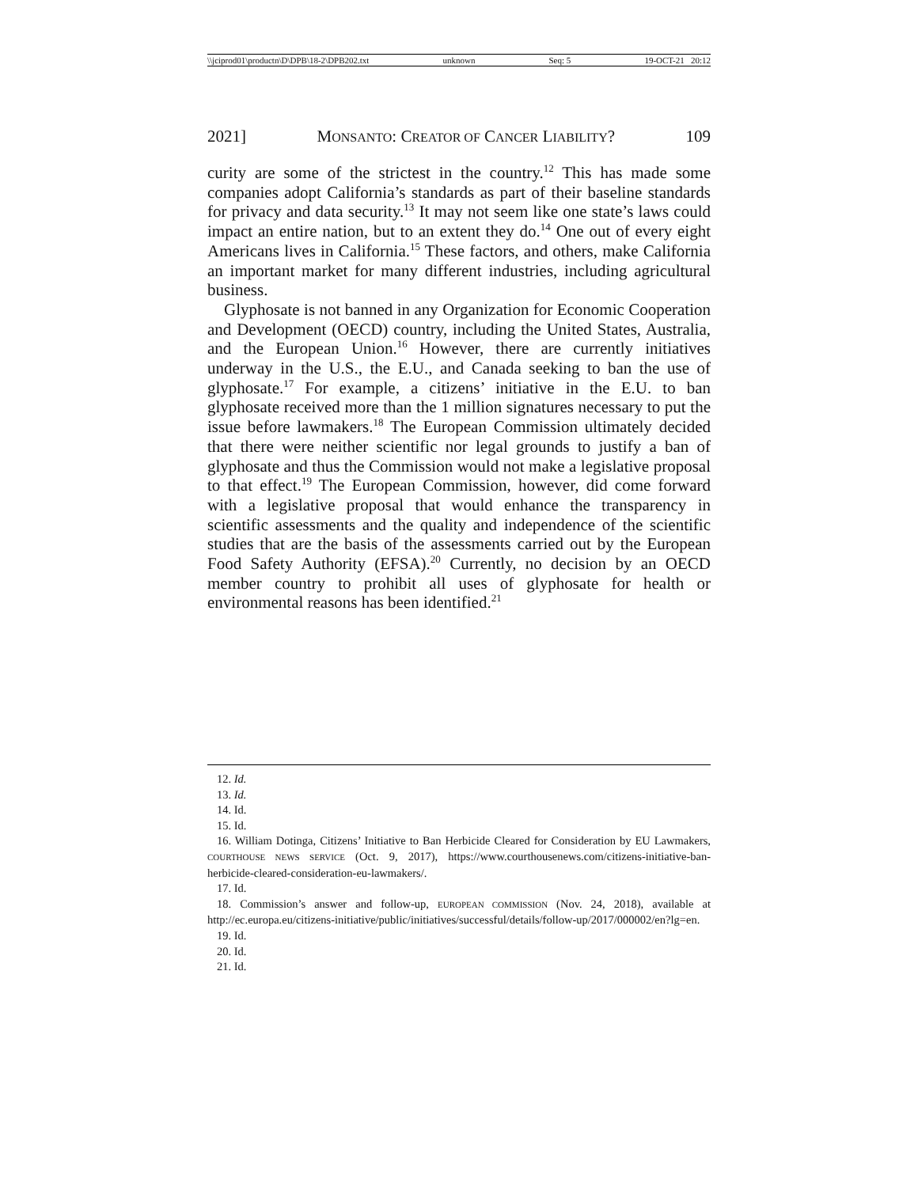\\jciprod01\productn\D\DPB\18-2\DPB202.txt unknown Seq: 5 19-OCT-21 20:12
2021] MONSANTO: CREATOR OF CANCER LIABILITY? 109
curity are some of the strictest in the country.<sup>12</sup> This has made some companies adopt California’s standards as part of their baseline standards for privacy and data security.<sup>13</sup> It may not seem like one state’s laws could impact an entire nation, but to an extent they do.<sup>14</sup> One out of every eight Americans lives in California.<sup>15</sup> These factors, and others, make California an important market for many different industries, including agricultural business.
Glyphosate is not banned in any Organization for Economic Cooperation and Development (OECD) country, including the United States, Australia, and the European Union.<sup>16</sup> However, there are currently initiatives underway in the U.S., the E.U., and Canada seeking to ban the use of glyphosate.<sup>17</sup> For example, a citizens’ initiative in the E.U. to ban glyphosate received more than the 1 million signatures necessary to put the issue before lawmakers.<sup>18</sup> The European Commission ultimately decided that there were neither scientific nor legal grounds to justify a ban of glyphosate and thus the Commission would not make a legislative proposal to that effect.<sup>19</sup> The European Commission, however, did come forward with a legislative proposal that would enhance the transparency in scientific assessments and the quality and independence of the scientific studies that are the basis of the assessments carried out by the European Food Safety Authority (EFSA).<sup>20</sup> Currently, no decision by an OECD member country to prohibit all uses of glyphosate for health or environmental reasons has been identified.<sup>21</sup>
12. Id.
13. Id.
14. Id.
15. Id.
16. William Dotinga, Citizens’ Initiative to Ban Herbicide Cleared for Consideration by EU Lawmakers, COURTHOUSE NEWS SERVICE (Oct. 9, 2017), https://www.courthousenews.com/citizens-initiative-ban-herbicide-cleared-consideration-eu-lawmakers/.
17. Id.
18. Commission’s answer and follow-up, EUROPEAN COMMISSION (Nov. 24, 2018), available at http://ec.europa.eu/citizens-initiative/public/initiatives/successful/details/follow-up/2017/000002/en?lg=en.
19. Id.
20. Id.
21. Id.